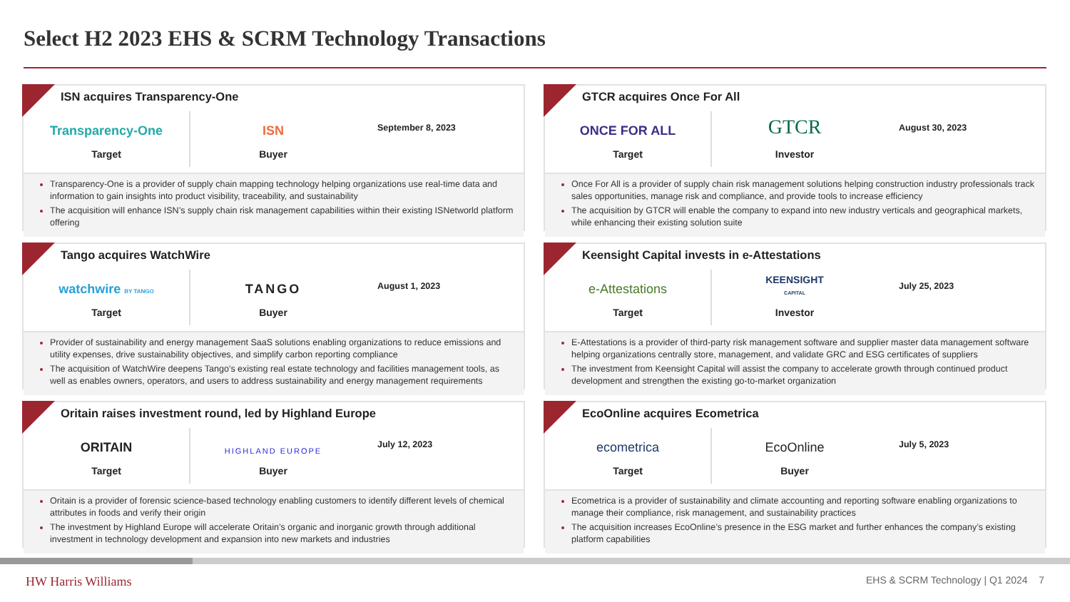Select H2 2023 EHS & SCRM Technology Transactions
ISN acquires Transparency-One
Transparency-One
Target
ISN
Buyer
September 8, 2023
Transparency-One is a provider of supply chain mapping technology helping organizations use real-time data and information to gain insights into product visibility, traceability, and sustainability
The acquisition will enhance ISN’s supply chain risk management capabilities within their existing ISNetworld platform offering
GTCR acquires Once For All
ONCE FOR ALL
Target
GTCR
Investor
August 30, 2023
Once For All is a provider of supply chain risk management solutions helping construction industry professionals track sales opportunities, manage risk and compliance, and provide tools to increase efficiency
The acquisition by GTCR will enable the company to expand into new industry verticals and geographical markets, while enhancing their existing solution suite
Tango acquires WatchWire
watchwire BY TANGO
Target
TANGO
Buyer
August 1, 2023
Provider of sustainability and energy management SaaS solutions enabling organizations to reduce emissions and utility expenses, drive sustainability objectives, and simplify carbon reporting compliance
The acquisition of WatchWire deepens Tango’s existing real estate technology and facilities management tools, as well as enables owners, operators, and users to address sustainability and energy management requirements
Keensight Capital invests in e-Attestations
e-Attestations
Target
KEENSIGHT
CAPITAL
Investor
July 25, 2023
E-Attestations is a provider of third-party risk management software and supplier master data management software helping organizations centrally store, management, and validate GRC and ESG certificates of suppliers
The investment from Keensight Capital will assist the company to accelerate growth through continued product development and strengthen the existing go-to-market organization
Oritain raises investment round, led by Highland Europe
ORITAIN
Target
HIGHLAND EUROPE
Buyer
July 12, 2023
Oritain is a provider of forensic science-based technology enabling customers to identify different levels of chemical attributes in foods and verify their origin
The investment by Highland Europe will accelerate Oritain’s organic and inorganic growth through additional investment in technology development and expansion into new markets and industries
EcoOnline acquires Ecometrica
ecometrica
Target
EcoOnline
Buyer
July 5, 2023
Ecometrica is a provider of sustainability and climate accounting and reporting software enabling organizations to manage their compliance, risk management, and sustainability practices
The acquisition increases EcoOnline’s presence in the ESG market and further enhances the company’s existing platform capabilities
HW Harris Williams EHS & SCRM Technology | Q1 2024 7